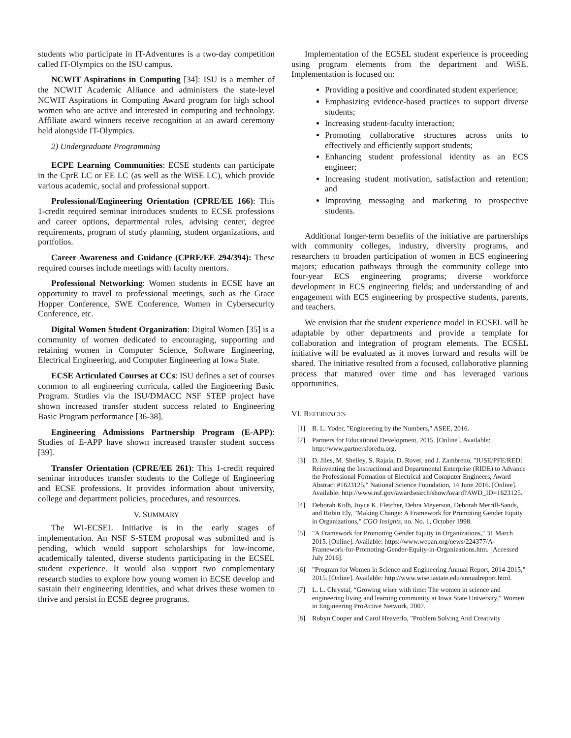students who participate in IT-Adventures is a two-day competition called IT-Olympics on the ISU campus.
NCWIT Aspirations in Computing [34]: ISU is a member of the NCWIT Academic Alliance and administers the state-level NCWIT Aspirations in Computing Award program for high school women who are active and interested in computing and technology. Affiliate award winners receive recognition at an award ceremony held alongside IT-Olympics.
2) Undergraduate Programming
ECPE Learning Communities: ECSE students can participate in the CprE LC or EE LC (as well as the WiSE LC), which provide various academic, social and professional support.
Professional/Engineering Orientation (CPRE/EE 166): This 1-credit required seminar introduces students to ECSE professions and career options, departmental rules, advising center, degree requirements, program of study planning, student organizations, and portfolios.
Career Awareness and Guidance (CPRE/EE 294/394): These required courses include meetings with faculty mentors.
Professional Networking: Women students in ECSE have an opportunity to travel to professional meetings, such as the Grace Hopper Conference, SWE Conference, Women in Cybersecurity Conference, etc.
Digital Women Student Organization: Digital Women [35] is a community of women dedicated to encouraging, supporting and retaining women in Computer Science, Software Engineering, Electrical Engineering, and Computer Engineering at Iowa State.
ECSE Articulated Courses at CCs: ISU defines a set of courses common to all engineering curricula, called the Engineering Basic Program. Studies via the ISU/DMACC NSF STEP project have shown increased transfer student success related to Engineering Basic Program performance [36-38].
Engineering Admissions Partnership Program (E-APP): Studies of E-APP have shown increased transfer student success [39].
Transfer Orientation (CPRE/EE 261): This 1-credit required seminar introduces transfer students to the College of Engineering and ECSE professions. It provides information about university, college and department policies, procedures, and resources.
V. SUMMARY
The WI-ECSEL Initiative is in the early stages of implementation. An NSF S-STEM proposal was submitted and is pending, which would support scholarships for low-income, academically talented, diverse students participating in the ECSEL student experience. It would also support two complementary research studies to explore how young women in ECSE develop and sustain their engineering identities, and what drives these women to thrive and persist in ECSE degree programs.
Implementation of the ECSEL student experience is proceeding using program elements from the department and WiSE. Implementation is focused on:
Providing a positive and coordinated student experience;
Emphasizing evidence-based practices to support diverse students;
Increasing student-faculty interaction;
Promoting collaborative structures across units to effectively and efficiently support students;
Enhancing student professional identity as an ECS engineer;
Increasing student motivation, satisfaction and retention; and
Improving messaging and marketing to prospective students.
Additional longer-term benefits of the initiative are partnerships with community colleges, industry, diversity programs, and researchers to broaden participation of women in ECS engineering majors; education pathways through the community college into four-year ECS engineering programs; diverse workforce development in ECS engineering fields; and understanding of and engagement with ECS engineering by prospective students, parents, and teachers.
We envision that the student experience model in ECSEL will be adaptable by other departments and provide a template for collaboration and integration of program elements. The ECSEL initiative will be evaluated as it moves forward and results will be shared. The initiative resulted from a focused, collaborative planning process that matured over time and has leveraged various opportunities.
VI. REFERENCES
[1] B. L. Yoder, "Engineering by the Numbers," ASEE, 2016.
[2] Partners for Educational Development, 2015. [Online]. Available: http://www.partnersforedu.org.
[3] D. Jiles, M. Shelley, S. Rajala, D. Rover, and J. Zambreno, "IUSE/PFE:RED: Reinventing the Instructional and Departmental Enterprise (RIDE) to Advance the Professional Formation of Electrical and Computer Engineers, Award Abstract #1623125," National Science Foundation, 14 June 2016. [Online]. Available: http://www.nsf.gov/awardsearch/showAward?AWD_ID=1623125.
[4] Deborah Kolb, Joyce K. Fletcher, Debra Meyerson, Deborah Merrill-Sands, and Robin Ely, "Making Change: A Framework for Promoting Gender Equity in Organizations," CGO Insights, no. No. 1, October 1998.
[5] "A Framework for Promoting Gender Equity in Organizations," 31 March 2015. [Online]. Available: https://www.wepan.org/news/224377/A-Framework-for-Promoting-Gender-Equity-in-Organizations.htm. [Accessed July 2016].
[6] "Program for Women in Science and Engineering Annual Report, 2014-2015," 2015. [Online]. Available: http://www.wise.iastate.edu/annualreport.html.
[7] L. L. Chrystal, “Growing wiser with time: The women in science and engineering living and learning community at Iowa State University,” Women in Engineering ProActive Network, 2007.
[8] Robyn Cooper and Carol Heaverlo, "Problem Solving And Creativity